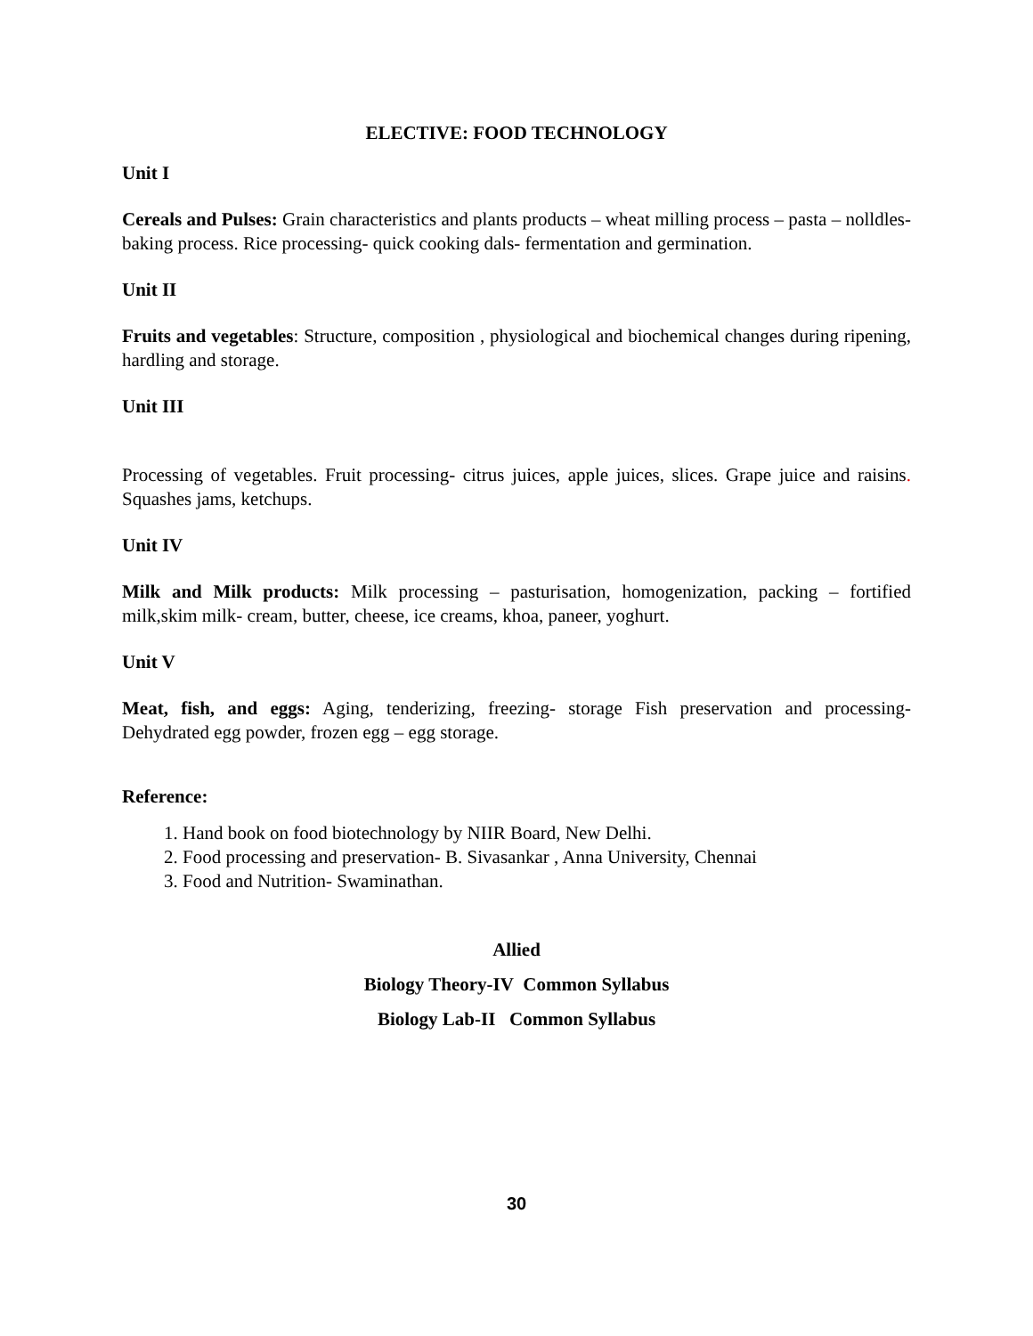ELECTIVE: FOOD TECHNOLOGY
Unit I
Cereals and Pulses: Grain characteristics and plants products – wheat milling process – pasta – nolldles- baking process. Rice processing- quick cooking dals- fermentation and germination.
Unit II
Fruits and vegetables: Structure, composition , physiological and biochemical changes during ripening, hardling and storage.
Unit III
Processing of vegetables. Fruit processing- citrus juices, apple juices, slices. Grape juice and raisins. Squashes jams, ketchups.
Unit IV
Milk and Milk products: Milk processing – pasturisation, homogenization, packing – fortified milk,skim milk- cream, butter, cheese, ice creams, khoa, paneer, yoghurt.
Unit V
Meat, fish, and eggs: Aging, tenderizing, freezing- storage Fish preservation and processing- Dehydrated egg powder, frozen egg – egg storage.
Reference:
1. Hand book on food biotechnology by NIIR Board, New Delhi.
2. Food processing and preservation- B. Sivasankar , Anna University, Chennai
3. Food and Nutrition- Swaminathan.
Allied
Biology Theory-IV Common Syllabus
Biology Lab-II Common Syllabus
30